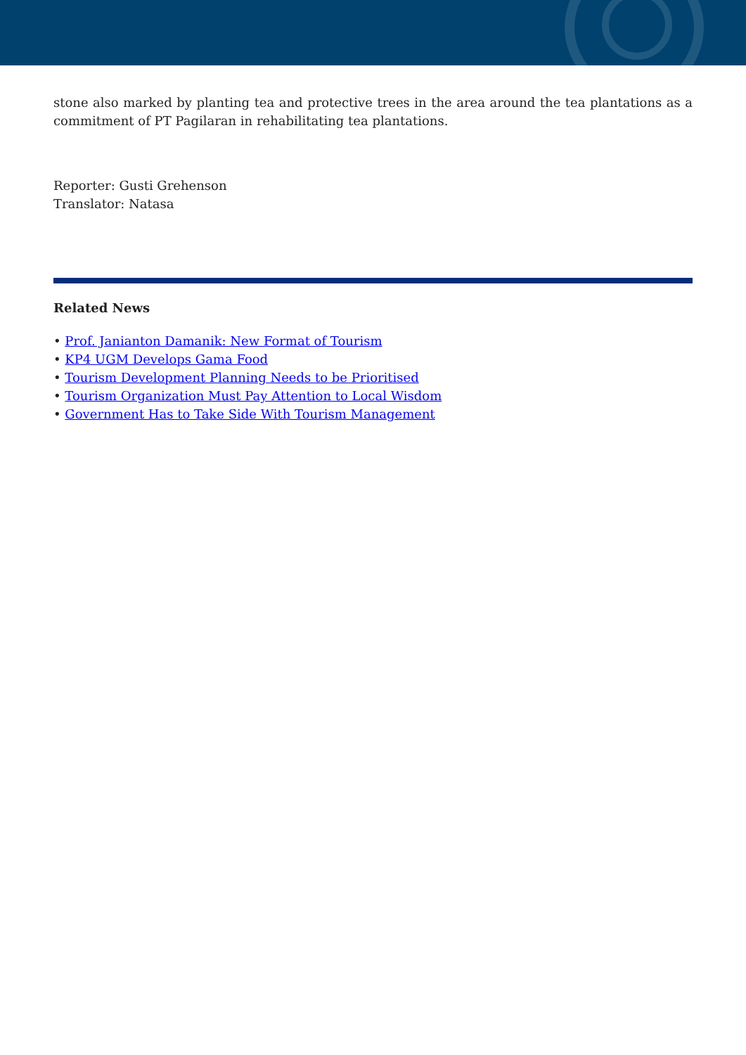stone also marked by planting tea and protective trees in the area around the tea plantations as a commitment of PT Pagilaran in rehabilitating tea plantations.
Reporter: Gusti Grehenson
Translator: Natasa
Related News
• Prof. Janianton Damanik: New Format of Tourism
• KP4 UGM Develops Gama Food
• Tourism Development Planning Needs to be Prioritised
• Tourism Organization Must Pay Attention to Local Wisdom
• Government Has to Take Side With Tourism Management